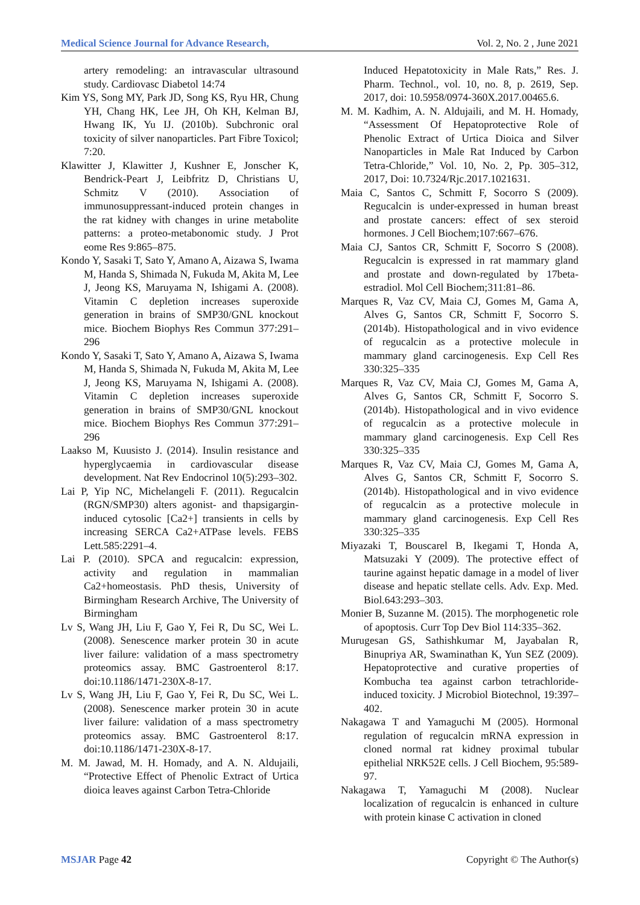Medical Science Journal for Advance Research, Vol. 2, No. 2 , June 2021
artery remodeling: an intravascular ultrasound study. Cardiovasc Diabetol 14:74
Kim YS, Song MY, Park JD, Song KS, Ryu HR, Chung YH, Chang HK, Lee JH, Oh KH, Kelman BJ, Hwang IK, Yu IJ. (2010b). Subchronic oral toxicity of silver nanoparticles. Part Fibre Toxicol; 7:20.
Klawitter J, Klawitter J, Kushner E, Jonscher K, Bendrick-Peart J, Leibfritz D, Christians U, Schmitz V (2010). Association of immunosuppressant-induced protein changes in the rat kidney with changes in urine metabolite patterns: a proteo-metabonomic study. J Prot eome Res 9:865–875.
Kondo Y, Sasaki T, Sato Y, Amano A, Aizawa S, Iwama M, Handa S, Shimada N, Fukuda M, Akita M, Lee J, Jeong KS, Maruyama N, Ishigami A. (2008). Vitamin C depletion increases superoxide generation in brains of SMP30/GNL knockout mice. Biochem Biophys Res Commun 377:291–296
Kondo Y, Sasaki T, Sato Y, Amano A, Aizawa S, Iwama M, Handa S, Shimada N, Fukuda M, Akita M, Lee J, Jeong KS, Maruyama N, Ishigami A. (2008). Vitamin C depletion increases superoxide generation in brains of SMP30/GNL knockout mice. Biochem Biophys Res Commun 377:291–296
Laakso M, Kuusisto J. (2014). Insulin resistance and hyperglycaemia in cardiovascular disease development. Nat Rev Endocrinol 10(5):293–302.
Lai P, Yip NC, Michelangeli F. (2011). Regucalcin (RGN/SMP30) alters agonist- and thapsigargin-induced cytosolic [Ca2+] transients in cells by increasing SERCA Ca2+ATPase levels. FEBS Lett.585:2291–4.
Lai P. (2010). SPCA and regucalcin: expression, activity and regulation in mammalian Ca2+homeostasis. PhD thesis, University of Birmingham Research Archive, The University of Birmingham
Lv S, Wang JH, Liu F, Gao Y, Fei R, Du SC, Wei L. (2008). Senescence marker protein 30 in acute liver failure: validation of a mass spectrometry proteomics assay. BMC Gastroenterol 8:17. doi:10.1186/1471-230X-8-17.
Lv S, Wang JH, Liu F, Gao Y, Fei R, Du SC, Wei L. (2008). Senescence marker protein 30 in acute liver failure: validation of a mass spectrometry proteomics assay. BMC Gastroenterol 8:17. doi:10.1186/1471-230X-8-17.
M. M. Jawad, M. H. Homady, and A. N. Aldujaili, “Protective Effect of Phenolic Extract of Urtica dioica leaves against Carbon Tetra-Chloride
Induced Hepatotoxicity in Male Rats,” Res. J. Pharm. Technol., vol. 10, no. 8, p. 2619, Sep. 2017, doi: 10.5958/0974-360X.2017.00465.6.
M. M. Kadhim, A. N. Aldujaili, and M. H. Homady, “Assessment Of Hepatoprotective Role of Phenolic Extract of Urtica Dioica and Silver Nanoparticles in Male Rat Induced by Carbon Tetra-Chloride,” Vol. 10, No. 2, Pp. 305–312, 2017, Doi: 10.7324/Rjc.2017.1021631.
Maia C, Santos C, Schmitt F, Socorro S (2009). Regucalcin is under-expressed in human breast and prostate cancers: effect of sex steroid hormones. J Cell Biochem;107:667–676.
Maia CJ, Santos CR, Schmitt F, Socorro S (2008). Regucalcin is expressed in rat mammary gland and prostate and down-regulated by 17beta-estradiol. Mol Cell Biochem;311:81–86.
Marques R, Vaz CV, Maia CJ, Gomes M, Gama A, Alves G, Santos CR, Schmitt F, Socorro S.(2014b). Histopathological and in vivo evidence of regucalcin as a protective molecule in mammary gland carcinogenesis. Exp Cell Res 330:325–335
Marques R, Vaz CV, Maia CJ, Gomes M, Gama A, Alves G, Santos CR, Schmitt F, Socorro S.(2014b). Histopathological and in vivo evidence of regucalcin as a protective molecule in mammary gland carcinogenesis. Exp Cell Res 330:325–335
Marques R, Vaz CV, Maia CJ, Gomes M, Gama A, Alves G, Santos CR, Schmitt F, Socorro S.(2014b). Histopathological and in vivo evidence of regucalcin as a protective molecule in mammary gland carcinogenesis. Exp Cell Res 330:325–335
Miyazaki T, Bouscarel B, Ikegami T, Honda A, Matsuzaki Y (2009). The protective effect of taurine against hepatic damage in a model of liver disease and hepatic stellate cells. Adv. Exp. Med. Biol.643:293–303.
Monier B, Suzanne M. (2015). The morphogenetic role of apoptosis. Curr Top Dev Biol 114:335–362.
Murugesan GS, Sathishkumar M, Jayabalan R, Binupriya AR, Swaminathan K, Yun SEZ (2009). Hepatoprotective and curative properties of Kombucha tea against carbon tetrachloride-induced toxicity. J Microbiol Biotechnol, 19:397–402.
Nakagawa T and Yamaguchi M (2005). Hormonal regulation of regucalcin mRNA expression in cloned normal rat kidney proximal tubular epithelial NRK52E cells. J Cell Biochem, 95:589-97.
Nakagawa T, Yamaguchi M (2008). Nuclear localization of regucalcin is enhanced in culture with protein kinase C activation in cloned
MSJAR Page 42 Copyright © The Author(s)